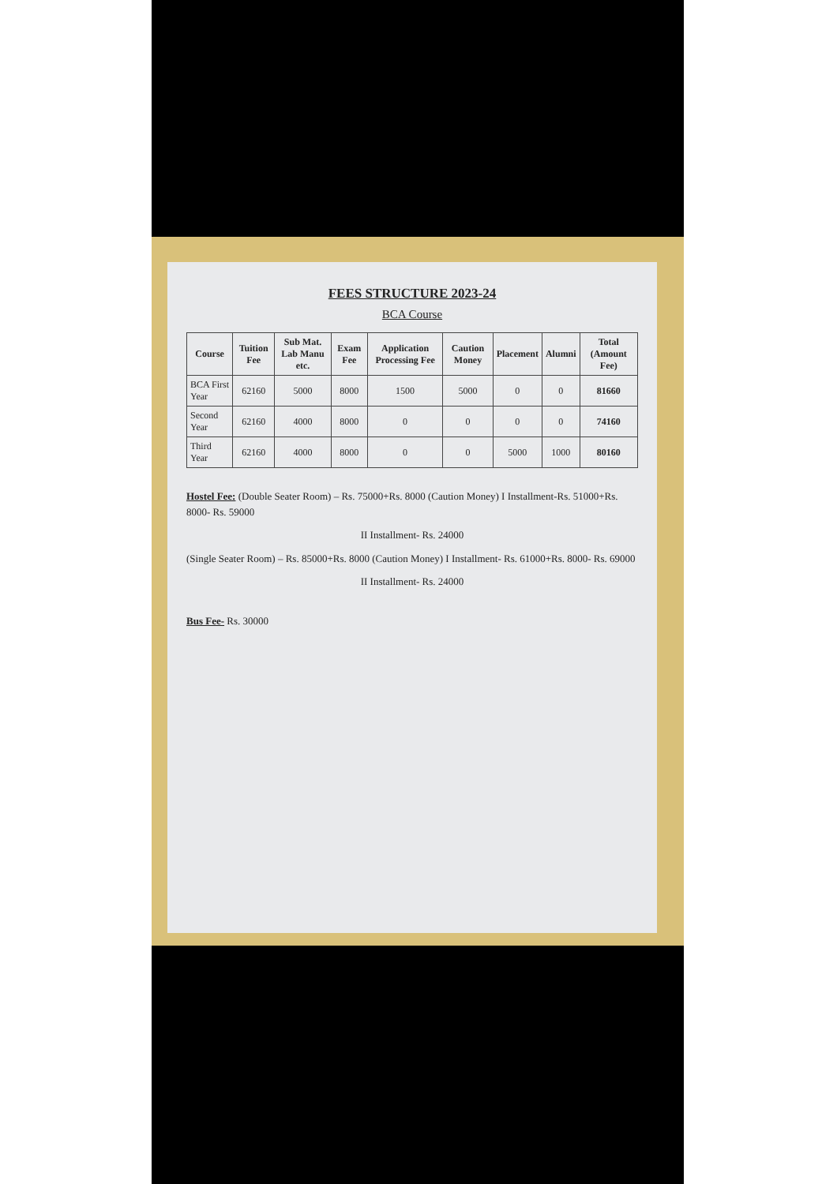FEES STRUCTURE 2023-24
BCA Course
| Course | Tuition Fee | Sub Mat. Lab Manu etc. | Exam Fee | Application Processing Fee | Caution Money | Placement | Alumni | Total (Amount Fee) |
| --- | --- | --- | --- | --- | --- | --- | --- | --- |
| BCA First Year | 62160 | 5000 | 8000 | 1500 | 5000 | 0 | 0 | 81660 |
| Second Year | 62160 | 4000 | 8000 | 0 | 0 | 0 | 0 | 74160 |
| Third Year | 62160 | 4000 | 8000 | 0 | 0 | 5000 | 1000 | 80160 |
Hostel Fee: (Double Seater Room) – Rs. 75000+Rs. 8000 (Caution Money) I Installment-Rs. 51000+Rs. 8000- Rs. 59000
II Installment- Rs. 24000
(Single Seater Room) – Rs. 85000+Rs. 8000 (Caution Money) I Installment- Rs. 61000+Rs. 8000- Rs. 69000
II Installment- Rs. 24000
Bus Fee- Rs. 30000